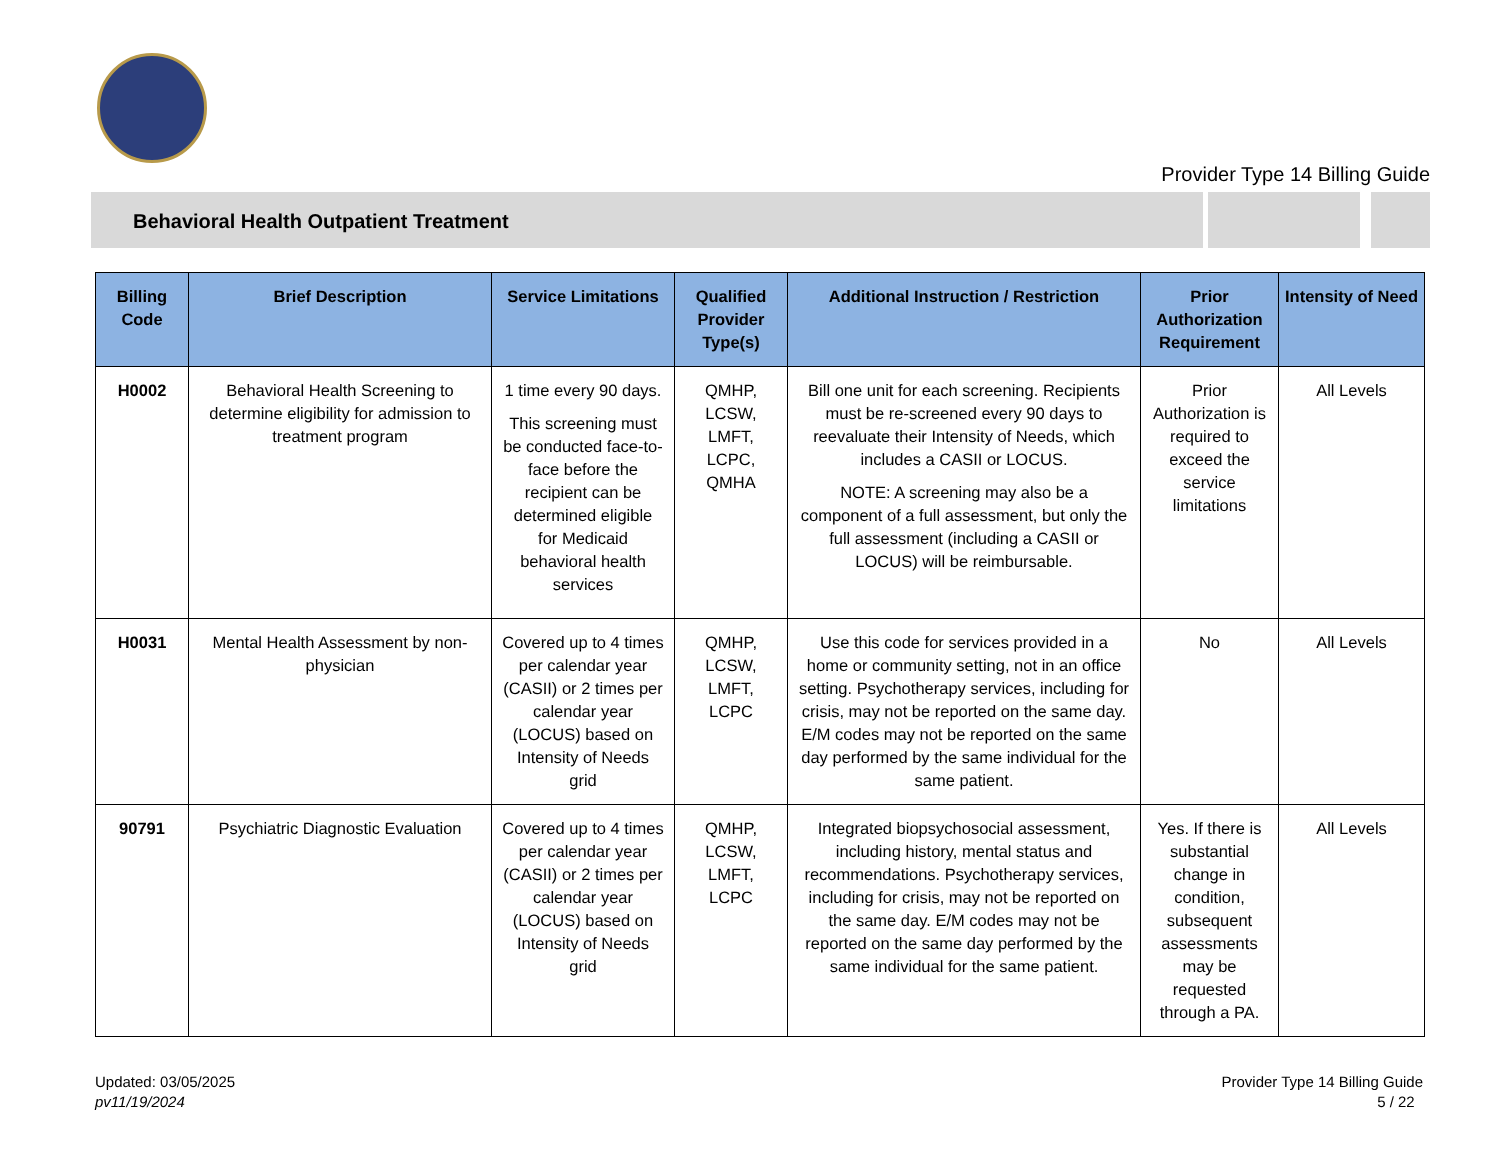Provider Type 14 Billing Guide
Behavioral Health Outpatient Treatment
| Billing Code | Brief Description | Service Limitations | Qualified Provider Type(s) | Additional Instruction / Restriction | Prior Authorization Requirement | Intensity of Need |
| --- | --- | --- | --- | --- | --- | --- |
| H0002 | Behavioral Health Screening to determine eligibility for admission to treatment program | 1 time every 90 days. This screening must be conducted face-to-face before the recipient can be determined eligible for Medicaid behavioral health services | QMHP, LCSW, LMFT, LCPC, QMHA | Bill one unit for each screening. Recipients must be re-screened every 90 days to reevaluate their Intensity of Needs, which includes a CASII or LOCUS. NOTE: A screening may also be a component of a full assessment, but only the full assessment (including a CASII or LOCUS) will be reimbursable. | Prior Authorization is required to exceed the service limitations | All Levels |
| H0031 | Mental Health Assessment by non-physician | Covered up to 4 times per calendar year (CASII) or 2 times per calendar year (LOCUS) based on Intensity of Needs grid | QMHP, LCSW, LMFT, LCPC | Use this code for services provided in a home or community setting, not in an office setting. Psychotherapy services, including for crisis, may not be reported on the same day. E/M codes may not be reported on the same day performed by the same individual for the same patient. | No | All Levels |
| 90791 | Psychiatric Diagnostic Evaluation | Covered up to 4 times per calendar year (CASII) or 2 times per calendar year (LOCUS) based on Intensity of Needs grid | QMHP, LCSW, LMFT, LCPC | Integrated biopsychosocial assessment, including history, mental status and recommendations. Psychotherapy services, including for crisis, may not be reported on the same day. E/M codes may not be reported on the same day performed by the same individual for the same patient. | Yes. If there is substantial change in condition, subsequent assessments may be requested through a PA. | All Levels |
Updated: 03/05/2025
pv11/19/2024
Provider Type 14 Billing Guide
5 / 22